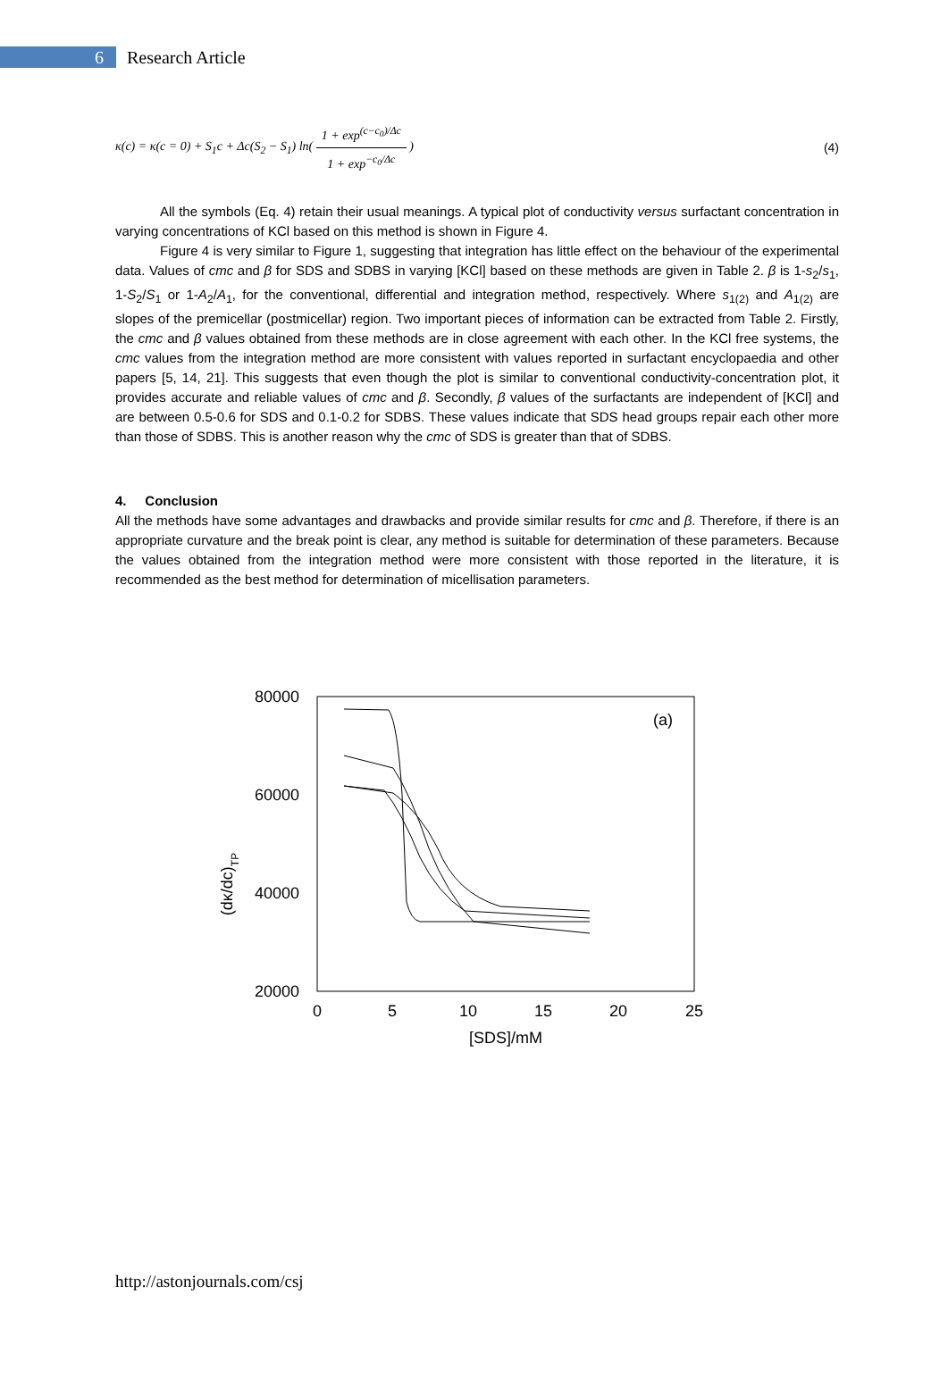6
Research Article
κ(c) = κ(c = 0) + S<sub>1</sub>c + Δc(S<sub>2</sub> − S<sub>1</sub>) ln( 1 + exp<sup>(c−c<sub>0</sub>)/Δc</sup> 1 + exp<sup>−c<sub>0</sub>/Δc</sup> )
(4)
All the symbols (Eq. 4) retain their usual meanings. A typical plot of conductivity versus surfactant concentration in varying concentrations of KCl based on this method is shown in Figure 4.
Figure 4 is very similar to Figure 1, suggesting that integration has little effect on the behaviour of the experimental data. Values of cmc and β for SDS and SDBS in varying [KCl] based on these methods are given in Table 2. β is 1-s<sub>2</sub>/s<sub>1</sub>, 1-S<sub>2</sub>/S<sub>1</sub> or 1-A<sub>2</sub>/A<sub>1</sub>, for the conventional, differential and integration method, respectively. Where s<sub>1(2)</sub> and A<sub>1(2)</sub> are slopes of the premicellar (postmicellar) region. Two important pieces of information can be extracted from Table 2. Firstly, the cmc and β values obtained from these methods are in close agreement with each other. In the KCl free systems, the cmc values from the integration method are more consistent with values reported in surfactant encyclopaedia and other papers [5, 14, 21]. This suggests that even though the plot is similar to conventional conductivity-concentration plot, it provides accurate and reliable values of cmc and β. Secondly, β values of the surfactants are independent of [KCl] and are between 0.5-0.6 for SDS and 0.1-0.2 for SDBS. These values indicate that SDS head groups repair each other more than those of SDBS. This is another reason why the cmc of SDS is greater than that of SDBS.
4. Conclusion
All the methods have some advantages and drawbacks and provide similar results for cmc and β. Therefore, if there is an appropriate curvature and the break point is clear, any method is suitable for determination of these parameters. Because the values obtained from the integration method were more consistent with those reported in the literature, it is recommended as the best method for determination of micellisation parameters.
(dκ/dc)TP
80000
60000
40000
20000
0
5
10
15
20
25
[SDS]/mM
(a)
http://astonjournals.com/csj